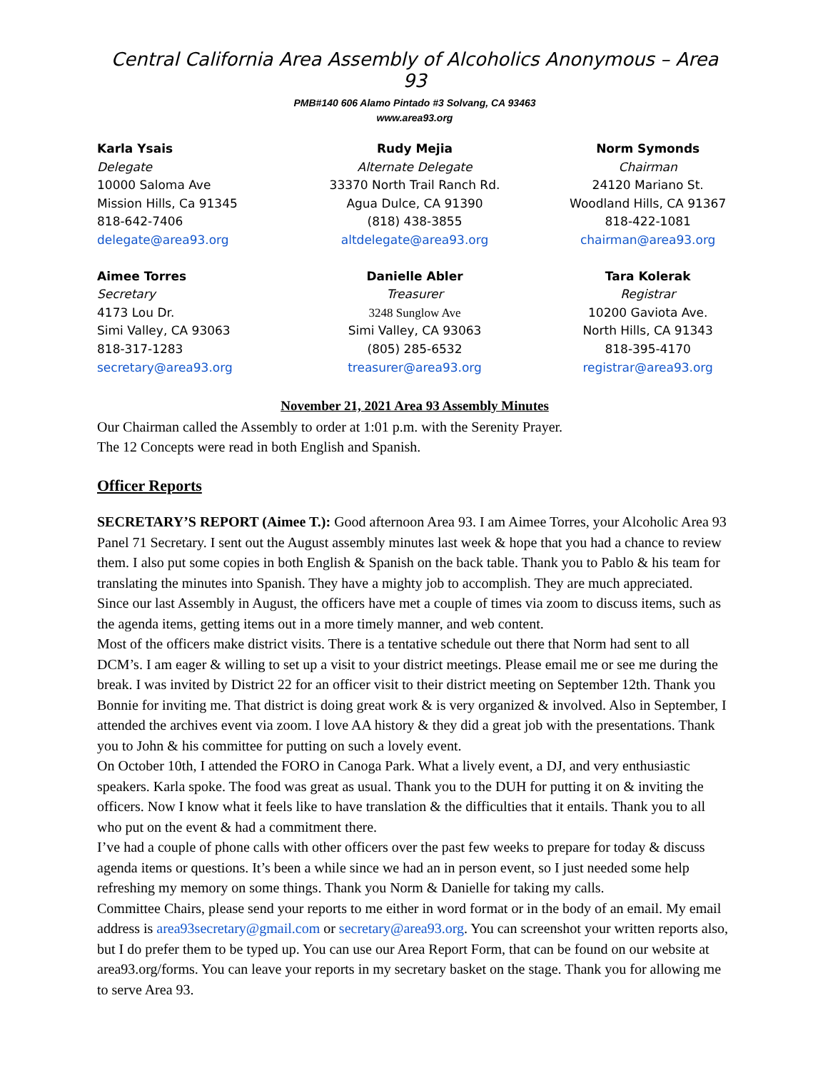Central California Area Assembly of Alcoholics Anonymous – Area 93
PMB#140 606 Alamo Pintado #3 Solvang, CA 93463
www.area93.org
Karla Ysais
Delegate
10000 Saloma Ave
Mission Hills, Ca 91345
818-642-7406
delegate@area93.org
Rudy Mejia
Alternate Delegate
33370 North Trail Ranch Rd.
Agua Dulce, CA 91390
(818) 438-3855
altdelegate@area93.org
Norm Symonds
Chairman
24120 Mariano St.
Woodland Hills, CA 91367
818-422-1081
chairman@area93.org
Aimee Torres
Secretary
4173 Lou Dr.
Simi Valley, CA 93063
818-317-1283
secretary@area93.org
Danielle Abler
Treasurer
3248 Sunglow Ave
Simi Valley, CA 93063
(805) 285-6532
treasurer@area93.org
Tara Kolerak
Registrar
10200 Gaviota Ave.
North Hills, CA 91343
818-395-4170
registrar@area93.org
November 21, 2021 Area 93 Assembly Minutes
Our Chairman called the Assembly to order at 1:01 p.m. with the Serenity Prayer.
The 12 Concepts were read in both English and Spanish.
Officer Reports
SECRETARY’S REPORT (Aimee T.): Good afternoon Area 93. I am Aimee Torres, your Alcoholic Area 93 Panel 71 Secretary. I sent out the August assembly minutes last week & hope that you had a chance to review them. I also put some copies in both English & Spanish on the back table. Thank you to Pablo & his team for translating the minutes into Spanish. They have a mighty job to accomplish. They are much appreciated.
Since our last Assembly in August, the officers have met a couple of times via zoom to discuss items, such as the agenda items, getting items out in a more timely manner, and web content.
Most of the officers make district visits. There is a tentative schedule out there that Norm had sent to all DCM’s. I am eager & willing to set up a visit to your district meetings. Please email me or see me during the break. I was invited by District 22 for an officer visit to their district meeting on September 12th. Thank you Bonnie for inviting me. That district is doing great work & is very organized & involved. Also in September, I attended the archives event via zoom. I love AA history & they did a great job with the presentations. Thank you to John & his committee for putting on such a lovely event.
On October 10th, I attended the FORO in Canoga Park. What a lively event, a DJ, and very enthusiastic speakers. Karla spoke. The food was great as usual. Thank you to the DUH for putting it on & inviting the officers. Now I know what it feels like to have translation & the difficulties that it entails. Thank you to all who put on the event & had a commitment there.
I’ve had a couple of phone calls with other officers over the past few weeks to prepare for today & discuss agenda items or questions. It’s been a while since we had an in person event, so I just needed some help refreshing my memory on some things. Thank you Norm & Danielle for taking my calls.
Committee Chairs, please send your reports to me either in word format or in the body of an email. My email address is area93secretary@gmail.com or secretary@area93.org. You can screenshot your written reports also, but I do prefer them to be typed up. You can use our Area Report Form, that can be found on our website at area93.org/forms. You can leave your reports in my secretary basket on the stage. Thank you for allowing me to serve Area 93.